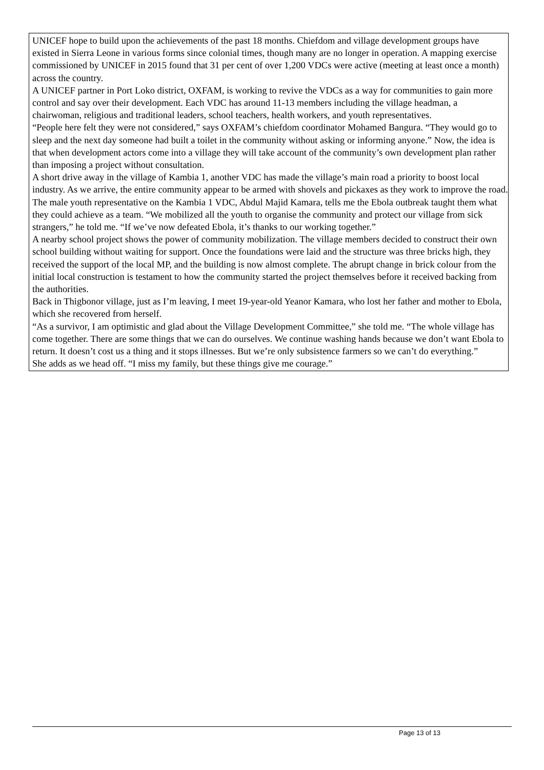UNICEF hope to build upon the achievements of the past 18 months. Chiefdom and village development groups have existed in Sierra Leone in various forms since colonial times, though many are no longer in operation. A mapping exercise commissioned by UNICEF in 2015 found that 31 per cent of over 1,200 VDCs were active (meeting at least once a month) across the country.
A UNICEF partner in Port Loko district, OXFAM, is working to revive the VDCs as a way for communities to gain more control and say over their development. Each VDC has around 11-13 members including the village headman, a chairwoman, religious and traditional leaders, school teachers, health workers, and youth representatives.
“People here felt they were not considered,” says OXFAM’s chiefdom coordinator Mohamed Bangura. “They would go to sleep and the next day someone had built a toilet in the community without asking or informing anyone.” Now, the idea is that when development actors come into a village they will take account of the community’s own development plan rather than imposing a project without consultation.
A short drive away in the village of Kambia 1, another VDC has made the village’s main road a priority to boost local industry. As we arrive, the entire community appear to be armed with shovels and pickaxes as they work to improve the road.
The male youth representative on the Kambia 1 VDC, Abdul Majid Kamara, tells me the Ebola outbreak taught them what they could achieve as a team. “We mobilized all the youth to organise the community and protect our village from sick strangers,” he told me. “If we’ve now defeated Ebola, it’s thanks to our working together.”
A nearby school project shows the power of community mobilization. The village members decided to construct their own school building without waiting for support. Once the foundations were laid and the structure was three bricks high, they received the support of the local MP, and the building is now almost complete. The abrupt change in brick colour from the initial local construction is testament to how the community started the project themselves before it received backing from the authorities.
Back in Thigbonor village, just as I’m leaving, I meet 19-year-old Yeanor Kamara, who lost her father and mother to Ebola, which she recovered from herself.
“As a survivor, I am optimistic and glad about the Village Development Committee,” she told me. “The whole village has come together. There are some things that we can do ourselves. We continue washing hands because we don’t want Ebola to return. It doesn’t cost us a thing and it stops illnesses. But we’re only subsistence farmers so we can’t do everything.”
She adds as we head off. “I miss my family, but these things give me courage.”
Page 13 of 13